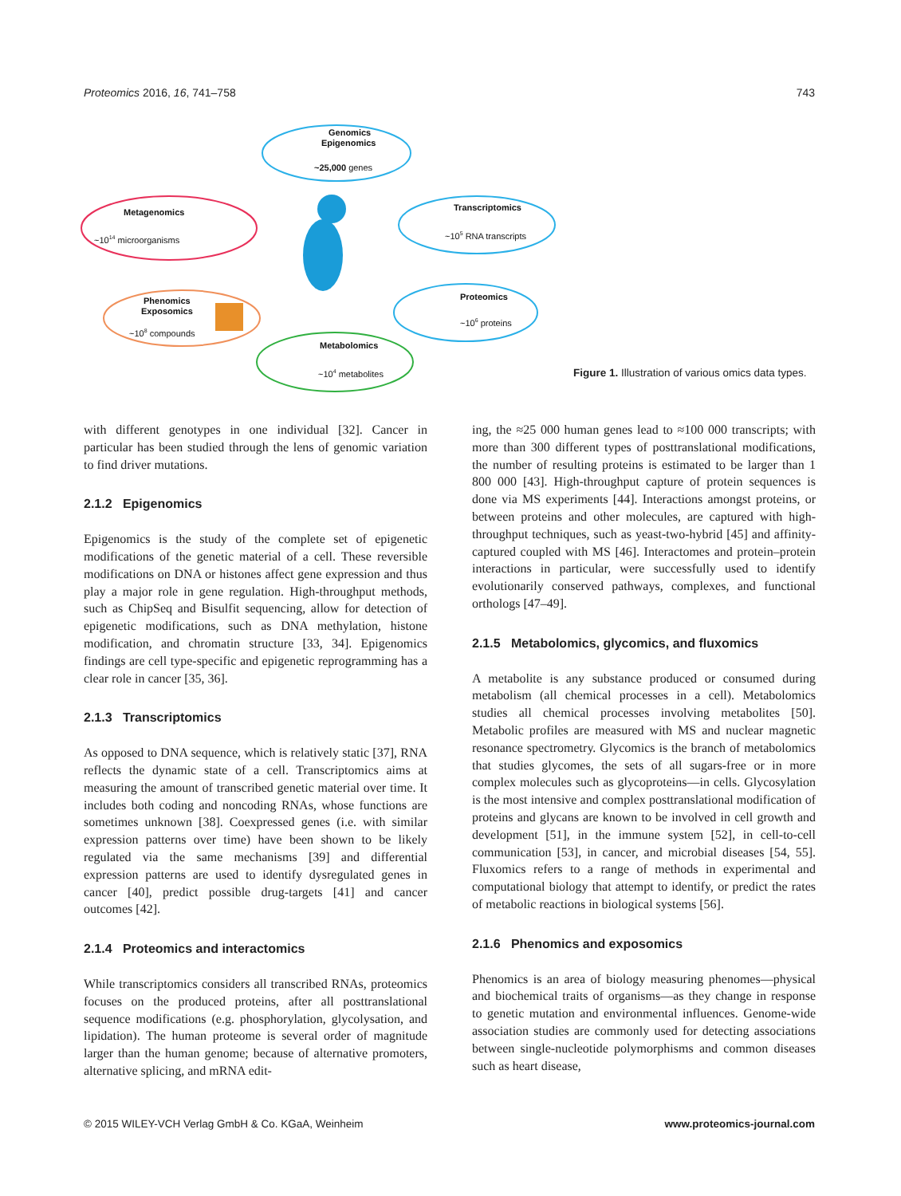Proteomics 2016, 16, 741–758 743
Genomics
Epigenomics
~25,000 genes
Metagenomics
~1014 microorganisms
Transcriptomics
~105 RNA transcripts
Phenomics
Exposomics
~108 compounds
Proteomics
~106 proteins
Metabolomics
~104 metabolites
Figure 1. Illustration of various omics data types.
with different genotypes in one individual [32]. Cancer in particular has been studied through the lens of genomic variation to find driver mutations.
2.1.2 Epigenomics
Epigenomics is the study of the complete set of epigenetic modifications of the genetic material of a cell. These reversible modifications on DNA or histones affect gene expression and thus play a major role in gene regulation. High-throughput methods, such as ChipSeq and Bisulfit sequencing, allow for detection of epigenetic modifications, such as DNA methylation, histone modification, and chromatin structure [33, 34]. Epigenomics findings are cell type-specific and epigenetic reprogramming has a clear role in cancer [35, 36].
2.1.3 Transcriptomics
As opposed to DNA sequence, which is relatively static [37], RNA reflects the dynamic state of a cell. Transcriptomics aims at measuring the amount of transcribed genetic material over time. It includes both coding and noncoding RNAs, whose functions are sometimes unknown [38]. Coexpressed genes (i.e. with similar expression patterns over time) have been shown to be likely regulated via the same mechanisms [39] and differential expression patterns are used to identify dysregulated genes in cancer [40], predict possible drug-targets [41] and cancer outcomes [42].
2.1.4 Proteomics and interactomics
While transcriptomics considers all transcribed RNAs, proteomics focuses on the produced proteins, after all posttranslational sequence modifications (e.g. phosphorylation, glycolysation, and lipidation). The human proteome is several order of magnitude larger than the human genome; because of alternative promoters, alternative splicing, and mRNA edit-
ing, the ≈25 000 human genes lead to ≈100 000 transcripts; with more than 300 different types of posttranslational modifications, the number of resulting proteins is estimated to be larger than 1 800 000 [43]. High-throughput capture of protein sequences is done via MS experiments [44]. Interactions amongst proteins, or between proteins and other molecules, are captured with high-throughput techniques, such as yeast-two-hybrid [45] and affinity-captured coupled with MS [46]. Interactomes and protein–protein interactions in particular, were successfully used to identify evolutionarily conserved pathways, complexes, and functional orthologs [47–49].
2.1.5 Metabolomics, glycomics, and fluxomics
A metabolite is any substance produced or consumed during metabolism (all chemical processes in a cell). Metabolomics studies all chemical processes involving metabolites [50]. Metabolic profiles are measured with MS and nuclear magnetic resonance spectrometry. Glycomics is the branch of metabolomics that studies glycomes, the sets of all sugars-free or in more complex molecules such as glycoproteins—in cells. Glycosylation is the most intensive and complex posttranslational modification of proteins and glycans are known to be involved in cell growth and development [51], in the immune system [52], in cell-to-cell communication [53], in cancer, and microbial diseases [54, 55]. Fluxomics refers to a range of methods in experimental and computational biology that attempt to identify, or predict the rates of metabolic reactions in biological systems [56].
2.1.6 Phenomics and exposomics
Phenomics is an area of biology measuring phenomes—physical and biochemical traits of organisms—as they change in response to genetic mutation and environmental influences. Genome-wide association studies are commonly used for detecting associations between single-nucleotide polymorphisms and common diseases such as heart disease,
© 2015 WILEY-VCH Verlag GmbH & Co. KGaA, Weinheim www.proteomics-journal.com